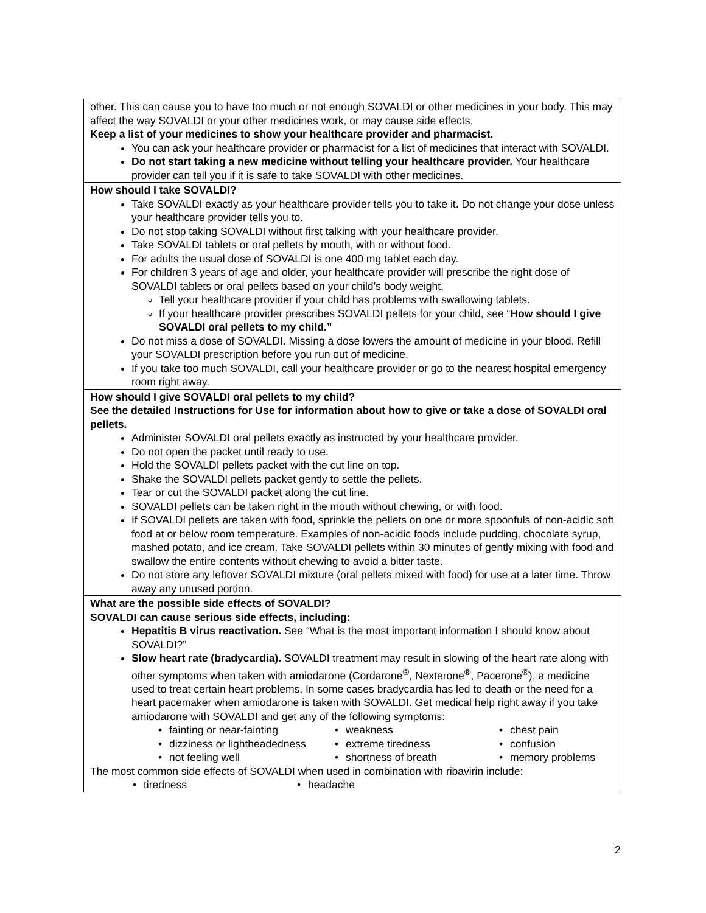| other. This can cause you to have too much or not enough SOVALDI or other medicines in your body. This may affect the way SOVALDI or your other medicines work, or may cause side effects. Keep a list of your medicines to show your healthcare provider and pharmacist. You can ask your healthcare provider or pharmacist for a list of medicines that interact with SOVALDI. Do not start taking a new medicine without telling your healthcare provider. Your healthcare provider can tell you if it is safe to take SOVALDI with other medicines. |
| How should I take SOVALDI? Take SOVALDI exactly as your healthcare provider tells you to take it. Do not change your dose unless your healthcare provider tells you to. Do not stop taking SOVALDI without first talking with your healthcare provider. Take SOVALDI tablets or oral pellets by mouth, with or without food. For adults the usual dose of SOVALDI is one 400 mg tablet each day. For children 3 years of age and older, your healthcare provider will prescribe the right dose of SOVALDI tablets or oral pellets based on your child’s body weight. Tell your healthcare provider if your child has problems with swallowing tablets. If your healthcare provider prescribes SOVALDI pellets for your child, see “ How should I give SOVALDI oral pellets to my child.” Do not miss a dose of SOVALDI. Missing a dose lowers the amount of medicine in your blood. Refill your SOVALDI prescription before you run out of medicine. If you take too much SOVALDI, call your healthcare provider or go to the nearest hospital emergency room right away. |
| How should I give SOVALDI oral pellets to my child? See the detailed Instructions for Use for information about how to give or take a dose of SOVALDI oral pellets. Administer SOVALDI oral pellets exactly as instructed by your healthcare provider. Do not open the packet until ready to use. Hold the SOVALDI pellets packet with the cut line on top. Shake the SOVALDI pellets packet gently to settle the pellets. Tear or cut the SOVALDI packet along the cut line. SOVALDI pellets can be taken right in the mouth without chewing, or with food. If SOVALDI pellets are taken with food, sprinkle the pellets on one or more spoonfuls of non-acidic soft food at or below room temperature. Examples of non-acidic foods include pudding, chocolate syrup, mashed potato, and ice cream. Take SOVALDI pellets within 30 minutes of gently mixing with food and swallow the entire contents without chewing to avoid a bitter taste. Do not store any leftover SOVALDI mixture (oral pellets mixed with food) for use at a later time. Throw away any unused portion. |
| What are the possible side effects of SOVALDI? SOVALDI can cause serious side effects, including: Hepatitis B virus reactivation. See “What is the most important information I should know about SOVALDI?” Slow heart rate (bradycardia). SOVALDI treatment may result in slowing of the heart rate along with other symptoms when taken with amiodarone (Cordarone<sup>®</sup>, Nexterone<sup>®</sup>, Pacerone<sup>®</sup>), a medicine used to treat certain heart problems. In some cases bradycardia has led to death or the need for a heart pacemaker when amiodarone is taken with SOVALDI. Get medical help right away if you take amiodarone with SOVALDI and get any of the following symptoms: • fainting or near-fainting • dizziness or lightheadedness • not feeling well • weakness • extreme tiredness • shortness of breath • chest pain • confusion • memory problems The most common side effects of SOVALDI when used in combination with ribavirin include: • tiredness • headache |
2